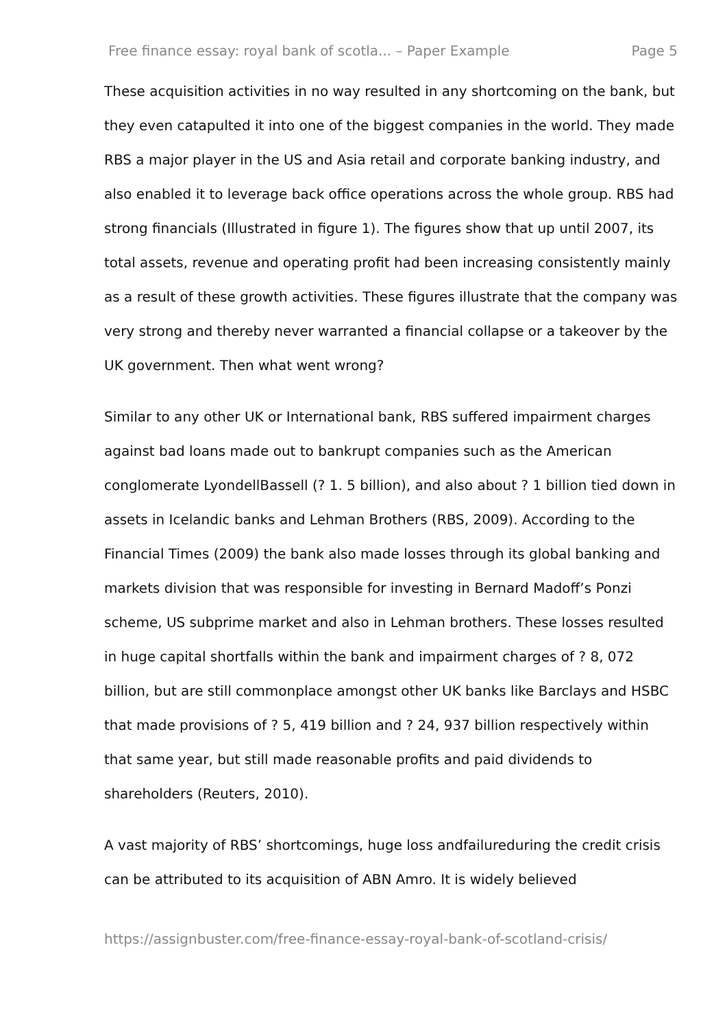Free finance essay: royal bank of scotla... – Paper Example Page 5
These acquisition activities in no way resulted in any shortcoming on the bank, but they even catapulted it into one of the biggest companies in the world. They made RBS a major player in the US and Asia retail and corporate banking industry, and also enabled it to leverage back office operations across the whole group. RBS had strong financials (Illustrated in figure 1). The figures show that up until 2007, its total assets, revenue and operating profit had been increasing consistently mainly as a result of these growth activities. These figures illustrate that the company was very strong and thereby never warranted a financial collapse or a takeover by the UK government. Then what went wrong?
Similar to any other UK or International bank, RBS suffered impairment charges against bad loans made out to bankrupt companies such as the American conglomerate LyondellBassell (? 1. 5 billion), and also about ? 1 billion tied down in assets in Icelandic banks and Lehman Brothers (RBS, 2009). According to the Financial Times (2009) the bank also made losses through its global banking and markets division that was responsible for investing in Bernard Madoff’s Ponzi scheme, US subprime market and also in Lehman brothers. These losses resulted in huge capital shortfalls within the bank and impairment charges of ? 8, 072 billion, but are still commonplace amongst other UK banks like Barclays and HSBC that made provisions of ? 5, 419 billion and ? 24, 937 billion respectively within that same year, but still made reasonable profits and paid dividends to shareholders (Reuters, 2010).
A vast majority of RBS’ shortcomings, huge loss andfailureduring the credit crisis can be attributed to its acquisition of ABN Amro. It is widely believed
https://assignbuster.com/free-finance-essay-royal-bank-of-scotland-crisis/